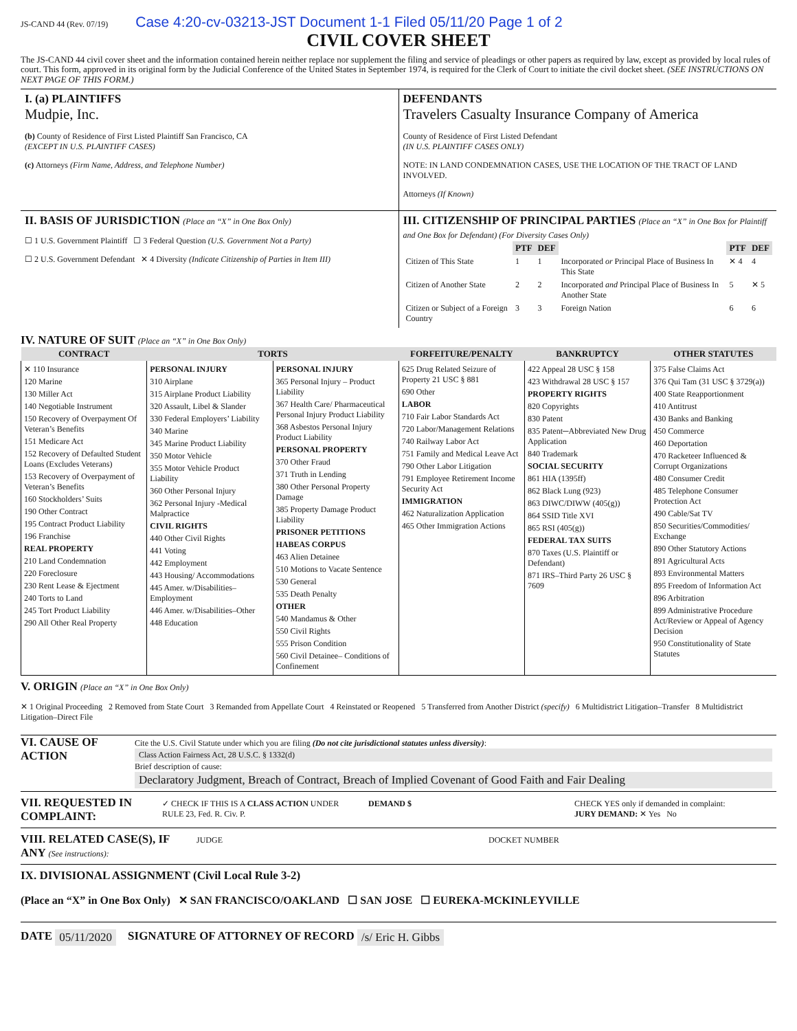JS-CAND 44 (Rev. 07/19) Case 4:20-cv-03213-JST Document 1-1 Filed 05/11/20 Page 1 of 2
CIVIL COVER SHEET
The JS-CAND 44 civil cover sheet and the information contained herein neither replace nor supplement the filing and service of pleadings or other papers as required by law, except as provided by local rules of court. This form, approved in its original form by the Judicial Conference of the United States in September 1974, is required for the Clerk of Court to initiate the civil docket sheet. (SEE INSTRUCTIONS ON NEXT PAGE OF THIS FORM.)
I. (a) PLAINTIFFS
Mudpie, Inc.
(b) County of Residence of First Listed Plaintiff San Francisco, CA
(EXCEPT IN U.S. PLAINTIFF CASES)
(c) Attorneys (Firm Name, Address, and Telephone Number)
DEFENDANTS
Travelers Casualty Insurance Company of America
County of Residence of First Listed Defendant
(IN U.S. PLAINTIFF CASES ONLY)
NOTE: IN LAND CONDEMNATION CASES, USE THE LOCATION OF THE TRACT OF LAND INVOLVED.
Attorneys (If Known)
II. BASIS OF JURISDICTION (Place an “X” in One Box Only)
☐ 1 U.S. Government Plaintiff ☐ 3 Federal Question (U.S. Government Not a Party)
☐ 2 U.S. Government Defendant ✕ 4 Diversity (Indicate Citizenship of Parties in Item III)
III. CITIZENSHIP OF PRINCIPAL PARTIES (Place an “X” in One Box for Plaintiff and One Box for Defendant) (For Diversity Cases Only)
| | PTF | DEF | | PTF | DEF |
| Citizen of This State | 1 | 1 | Incorporated or Principal Place of Business In This State | ✕ 4 | 4 |
| Citizen of Another State | 2 | 2 | Incorporated and Principal Place of Business In Another State | 5 | ✕ 5 |
| Citizen or Subject of a Foreign Country | 3 | 3 | Foreign Nation | 6 | 6 |
IV. NATURE OF SUIT (Place an “X” in One Box Only)
| CONTRACT | TORTS | | FORFEITURE/PENALTY | BANKRUPTCY | OTHER STATUTES |
| --- | --- | --- | --- | --- | --- |
| ✕ 110 Insurance 120 Marine 130 Miller Act 140 Negotiable Instrument 150 Recovery of Overpayment Of Veteran’s Benefits 151 Medicare Act 152 Recovery of Defaulted Student Loans (Excludes Veterans) 153 Recovery of Overpayment of Veteran’s Benefits 160 Stockholders’ Suits 190 Other Contract 195 Contract Product Liability 196 Franchise REAL PROPERTY 210 Land Condemnation 220 Foreclosure 230 Rent Lease & Ejectment 240 Torts to Land 245 Tort Product Liability 290 All Other Real Property | PERSONAL INJURY 310 Airplane 315 Airplane Product Liability 320 Assault, Libel & Slander 330 Federal Employers’ Liability 340 Marine 345 Marine Product Liability 350 Motor Vehicle 355 Motor Vehicle Product Liability 360 Other Personal Injury 362 Personal Injury -Medical Malpractice CIVIL RIGHTS 440 Other Civil Rights 441 Voting 442 Employment 443 Housing/ Accommodations 445 Amer. w/Disabilities–Employment 446 Amer. w/Disabilities–Other 448 Education | PERSONAL INJURY 365 Personal Injury – Product Liability 367 Health Care/ Pharmaceutical Personal Injury Product Liability 368 Asbestos Personal Injury Product Liability PERSONAL PROPERTY 370 Other Fraud 371 Truth in Lending 380 Other Personal Property Damage 385 Property Damage Product Liability PRISONER PETITIONS HABEAS CORPUS 463 Alien Detainee 510 Motions to Vacate Sentence 530 General 535 Death Penalty OTHER 540 Mandamus & Other 550 Civil Rights 555 Prison Condition 560 Civil Detainee– Conditions of Confinement | 625 Drug Related Seizure of Property 21 USC § 881 690 Other LABOR 710 Fair Labor Standards Act 720 Labor/Management Relations 740 Railway Labor Act 751 Family and Medical Leave Act 790 Other Labor Litigation 791 Employee Retirement Income Security Act IMMIGRATION 462 Naturalization Application 465 Other Immigration Actions | 422 Appeal 28 USC § 158 423 Withdrawal 28 USC § 157 PROPERTY RIGHTS 820 Copyrights 830 Patent 835 Patent─Abbreviated New Drug Application 840 Trademark SOCIAL SECURITY 861 HIA (1395ff) 862 Black Lung (923) 863 DIWC/DIWW (405(g)) 864 SSID Title XVI 865 RSI (405(g)) FEDERAL TAX SUITS 870 Taxes (U.S. Plaintiff or Defendant) 871 IRS–Third Party 26 USC § 7609 | 375 False Claims Act 376 Qui Tam (31 USC § 3729(a)) 400 State Reapportionment 410 Antitrust 430 Banks and Banking 450 Commerce 460 Deportation 470 Racketeer Influenced & Corrupt Organizations 480 Consumer Credit 485 Telephone Consumer Protection Act 490 Cable/Sat TV 850 Securities/Commodities/ Exchange 890 Other Statutory Actions 891 Agricultural Acts 893 Environmental Matters 895 Freedom of Information Act 896 Arbitration 899 Administrative Procedure Act/Review or Appeal of Agency Decision 950 Constitutionality of State Statutes |
V. ORIGIN (Place an “X” in One Box Only)
✕ 1 Original Proceeding 2 Removed from State Court 3 Remanded from Appellate Court 4 Reinstated or Reopened 5 Transferred from Another District (specify) 6 Multidistrict Litigation–Transfer 8 Multidistrict Litigation–Direct File
VI. CAUSE OF ACTION
Cite the U.S. Civil Statute under which you are filing (Do not cite jurisdictional statutes unless diversity):
Class Action Fairness Act, 28 U.S.C. § 1332(d)
Brief description of cause:
Declaratory Judgment, Breach of Contract, Breach of Implied Covenant of Good Faith and Fair Dealing
VII. REQUESTED IN COMPLAINT:
✓ CHECK IF THIS IS A CLASS ACTION UNDER RULE 23, Fed. R. Civ. P.
DEMAND $ CHECK YES only if demanded in complaint:
JURY DEMAND: ✕ Yes No
VIII. RELATED CASE(S), IF ANY (See instructions):
JUDGE DOCKET NUMBER
IX. DIVISIONAL ASSIGNMENT (Civil Local Rule 3-2)
(Place an “X” in One Box Only) ✕ SAN FRANCISCO/OAKLAND ☐ SAN JOSE ☐ EUREKA-MCKINLEYVILLE
DATE 05/11/2020 SIGNATURE OF ATTORNEY OF RECORD /s/ Eric H. Gibbs